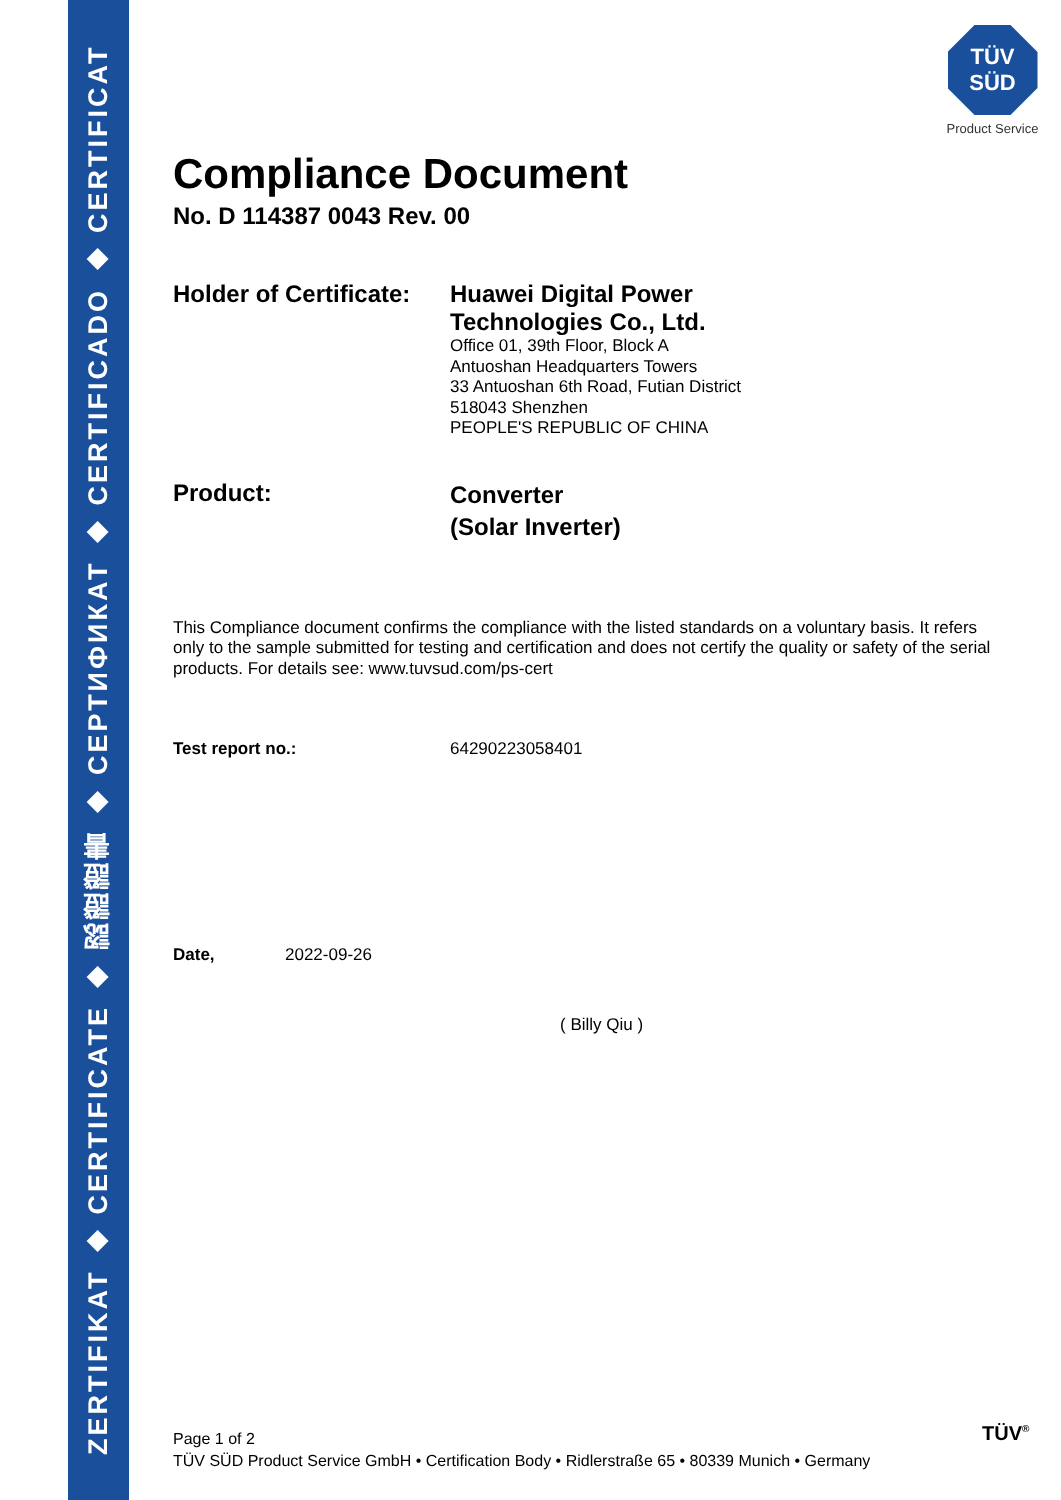ZERTIFIKAT ◆ CERTIFICATE ◆ 認證證書 ◆ СЕРТИФИКАТ ◆ CERTIFICADO ◆ CERTIFICAT
TÜV
SÜD
Product Service
Compliance Document
No. D 114387 0043 Rev. 00
Holder of Certificate:
Huawei Digital Power
Technologies Co., Ltd.
Office 01, 39th Floor, Block A
Antuoshan Headquarters Towers
33 Antuoshan 6th Road, Futian District
518043 Shenzhen
PEOPLE'S REPUBLIC OF CHINA
Product:
Converter
(Solar Inverter)
This Compliance document confirms the compliance with the listed standards on a voluntary basis. It refers only to the sample submitted for testing and certification and does not certify the quality or safety of the serial products. For details see: www.tuvsud.com/ps-cert
Test report no.: 64290223058401
Date, 2022-09-26
( Billy Qiu )
Page 1 of 2
TÜV SÜD Product Service GmbH • Certification Body • Ridlerstraße 65 • 80339 Munich • Germany
TÜV<sup>®</sup>